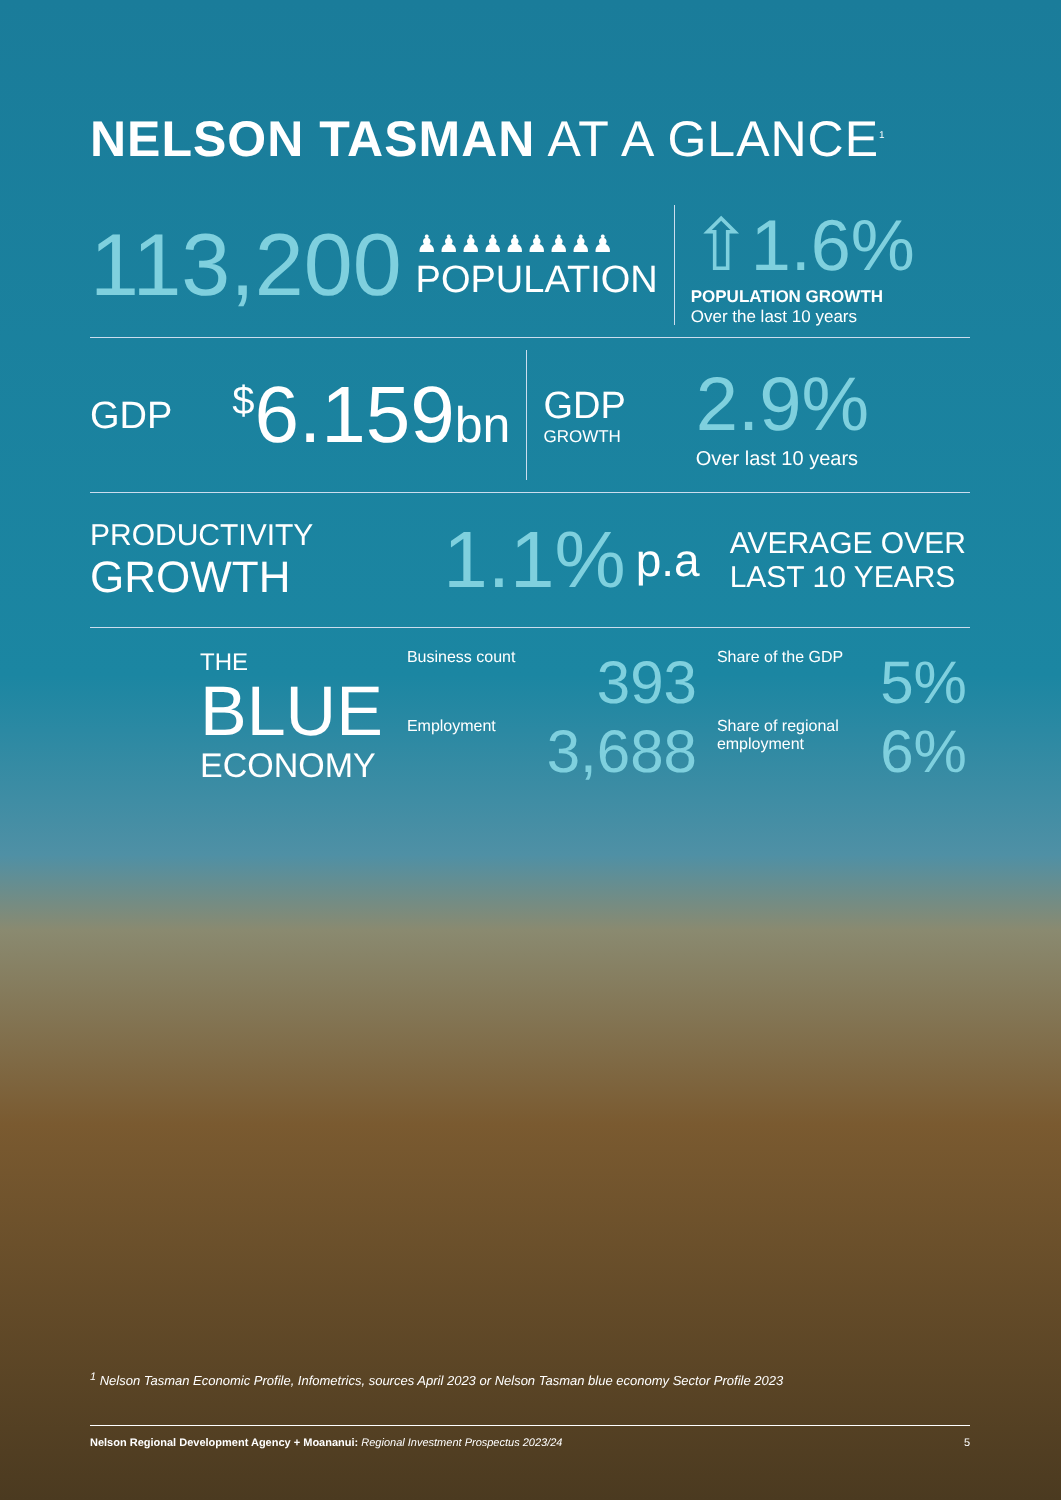NELSON TASMAN AT A GLANCE<sup>1</sup>
113,200
♟♟♟♟♟♟♟♟♟
POPULATION
⇧1.6%
POPULATION GROWTH
Over the last 10 years
GDP <sup>$</sup>6.159bn
GDP
GROWTH
2.9%
Over last 10 years
PRODUCTIVITY
GROWTH
1.1%
p.a
AVERAGE OVER
LAST 10 YEARS
THE
BLUE
ECONOMY
Business count 393
Employment 3,688
Share of the GDP 5%
Share of regional
employment 6%
<sup>1</sup> Nelson Tasman Economic Profile, Infometrics, sources April 2023 or Nelson Tasman blue economy Sector Profile 2023
Nelson Regional Development Agency + Moananui: Regional Investment Prospectus 2023/24 5